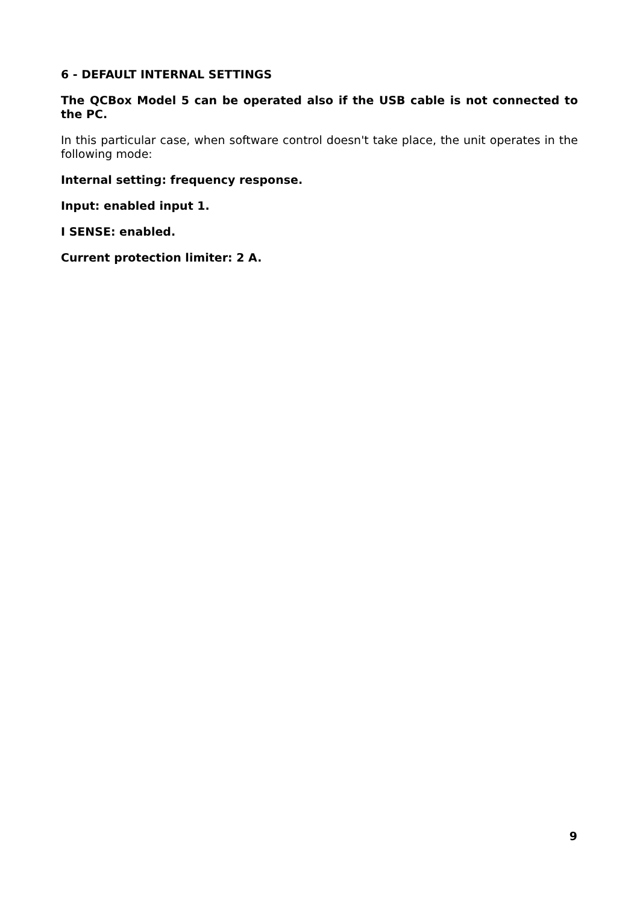6 - DEFAULT INTERNAL SETTINGS
The QCBox Model 5 can be operated also if the USB cable is not connected to the PC.
In this particular case, when software control doesn't take place, the unit operates in the following mode:
Internal setting: frequency response.
Input: enabled input 1.
I SENSE: enabled.
Current protection limiter: 2 A.
9